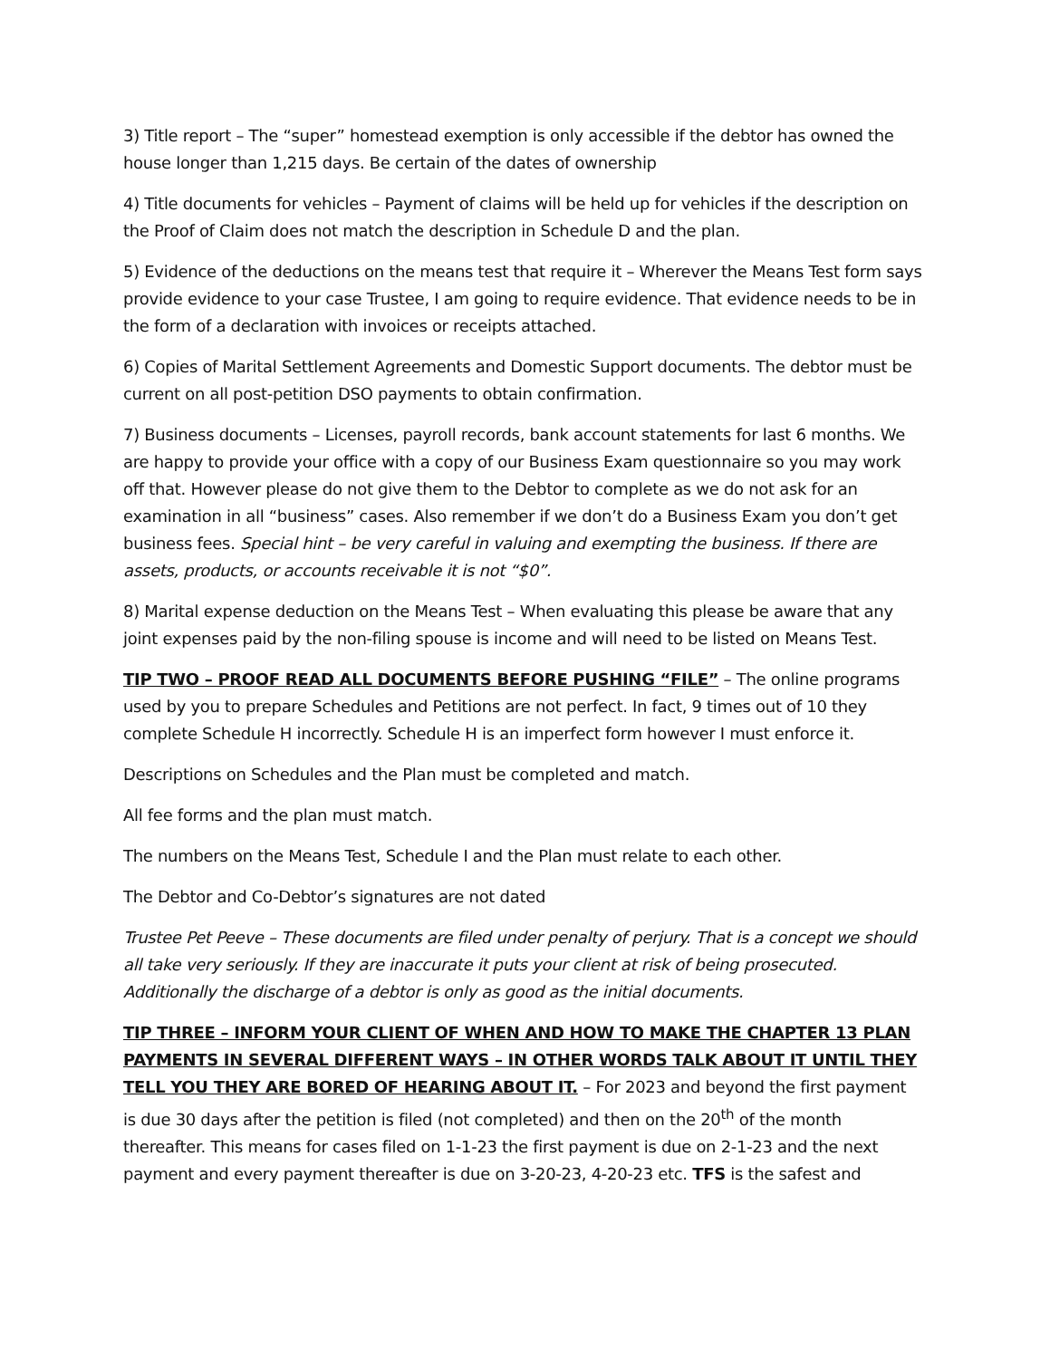3) Title report – The “super” homestead exemption is only accessible if the debtor has owned the house longer than 1,215 days. Be certain of the dates of ownership
4) Title documents for vehicles – Payment of claims will be held up for vehicles if the description on the Proof of Claim does not match the description in Schedule D and the plan.
5) Evidence of the deductions on the means test that require it – Wherever the Means Test form says provide evidence to your case Trustee, I am going to require evidence. That evidence needs to be in the form of a declaration with invoices or receipts attached.
6) Copies of Marital Settlement Agreements and Domestic Support documents. The debtor must be current on all post-petition DSO payments to obtain confirmation.
7) Business documents – Licenses, payroll records, bank account statements for last 6 months. We are happy to provide your office with a copy of our Business Exam questionnaire so you may work off that. However please do not give them to the Debtor to complete as we do not ask for an examination in all “business” cases. Also remember if we don’t do a Business Exam you don’t get business fees. Special hint – be very careful in valuing and exempting the business. If there are assets, products, or accounts receivable it is not “$0”.
8) Marital expense deduction on the Means Test – When evaluating this please be aware that any joint expenses paid by the non-filing spouse is income and will need to be listed on Means Test.
TIP TWO – PROOF READ ALL DOCUMENTS BEFORE PUSHING “FILE” – The online programs used by you to prepare Schedules and Petitions are not perfect. In fact, 9 times out of 10 they complete Schedule H incorrectly. Schedule H is an imperfect form however I must enforce it.
Descriptions on Schedules and the Plan must be completed and match.
All fee forms and the plan must match.
The numbers on the Means Test, Schedule I and the Plan must relate to each other.
The Debtor and Co-Debtor’s signatures are not dated
Trustee Pet Peeve – These documents are filed under penalty of perjury. That is a concept we should all take very seriously. If they are inaccurate it puts your client at risk of being prosecuted. Additionally the discharge of a debtor is only as good as the initial documents.
TIP THREE – INFORM YOUR CLIENT OF WHEN AND HOW TO MAKE THE CHAPTER 13 PLAN PAYMENTS IN SEVERAL DIFFERENT WAYS – IN OTHER WORDS TALK ABOUT IT UNTIL THEY TELL YOU THEY ARE BORED OF HEARING ABOUT IT. – For 2023 and beyond the first payment is due 30 days after the petition is filed (not completed) and then on the 20<sup>th</sup> of the month thereafter. This means for cases filed on 1-1-23 the first payment is due on 2-1-23 and the next payment and every payment thereafter is due on 3-20-23, 4-20-23 etc. TFS is the safest and